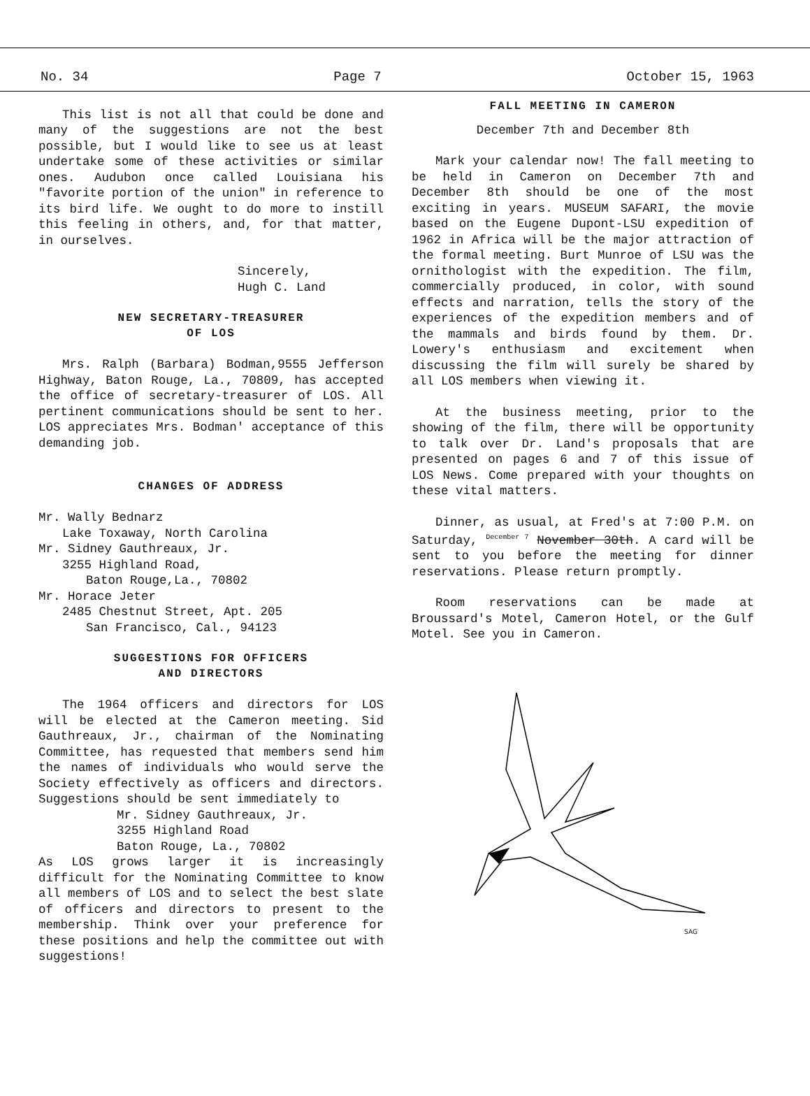No. 34 Page 7 October 15, 1963
This list is not all that could be done and many of the suggestions are not the best possible, but I would like to see us at least undertake some of these activities or similar ones. Audubon once called Louisiana his "favorite portion of the union" in reference to its bird life. We ought to do more to instill this feeling in others, and, for that matter, in ourselves.
Sincerely,
Hugh C. Land
NEW SECRETARY-TREASURER
OF LOS
Mrs. Ralph (Barbara) Bodman,9555 Jefferson Highway, Baton Rouge, La., 70809, has accepted the office of secretary-treasurer of LOS. All pertinent communications should be sent to her. LOS appreciates Mrs. Bodman' acceptance of this demanding job.
CHANGES OF ADDRESS
Mr. Wally Bednarz
Lake Toxaway, North Carolina
Mr. Sidney Gauthreaux, Jr.
3255 Highland Road,
Baton Rouge,La., 70802
Mr. Horace Jeter
2485 Chestnut Street, Apt. 205
San Francisco, Cal., 94123
SUGGESTIONS FOR OFFICERS
AND DIRECTORS
The 1964 officers and directors for LOS will be elected at the Cameron meeting. Sid Gauthreaux, Jr., chairman of the Nominating Committee, has requested that members send him the names of individuals who would serve the Society effectively as officers and directors. Suggestions should be sent immediately to
Mr. Sidney Gauthreaux, Jr.
3255 Highland Road
Baton Rouge, La., 70802
As LOS grows larger it is increasingly difficult for the Nominating Committee to know all members of LOS and to select the best slate of officers and directors to present to the membership. Think over your preference for these positions and help the committee out with suggestions!
FALL MEETING IN CAMERON
December 7th and December 8th
Mark your calendar now! The fall meeting to be held in Cameron on December 7th and December 8th should be one of the most exciting in years. MUSEUM SAFARI, the movie based on the Eugene Dupont-LSU expedition of 1962 in Africa will be the major attraction of the formal meeting. Burt Munroe of LSU was the ornithologist with the expedition. The film, commercially produced, in color, with sound effects and narration, tells the story of the experiences of the expedition members and of the mammals and birds found by them. Dr. Lowery's enthusiasm and excitement when discussing the film will surely be shared by all LOS members when viewing it.
At the business meeting, prior to the showing of the film, there will be opportunity to talk over Dr. Land's proposals that are presented on pages 6 and 7 of this issue of LOS News. Come prepared with your thoughts on these vital matters.
Dinner, as usual, at Fred's at 7:00 P.M. on Saturday, <sup>December 7</sup> November 30th. A card will be sent to you before the meeting for dinner reservations. Please return promptly.
Room reservations can be made at Broussard's Motel, Cameron Hotel, or the Gulf Motel. See you in Cameron.
SAG